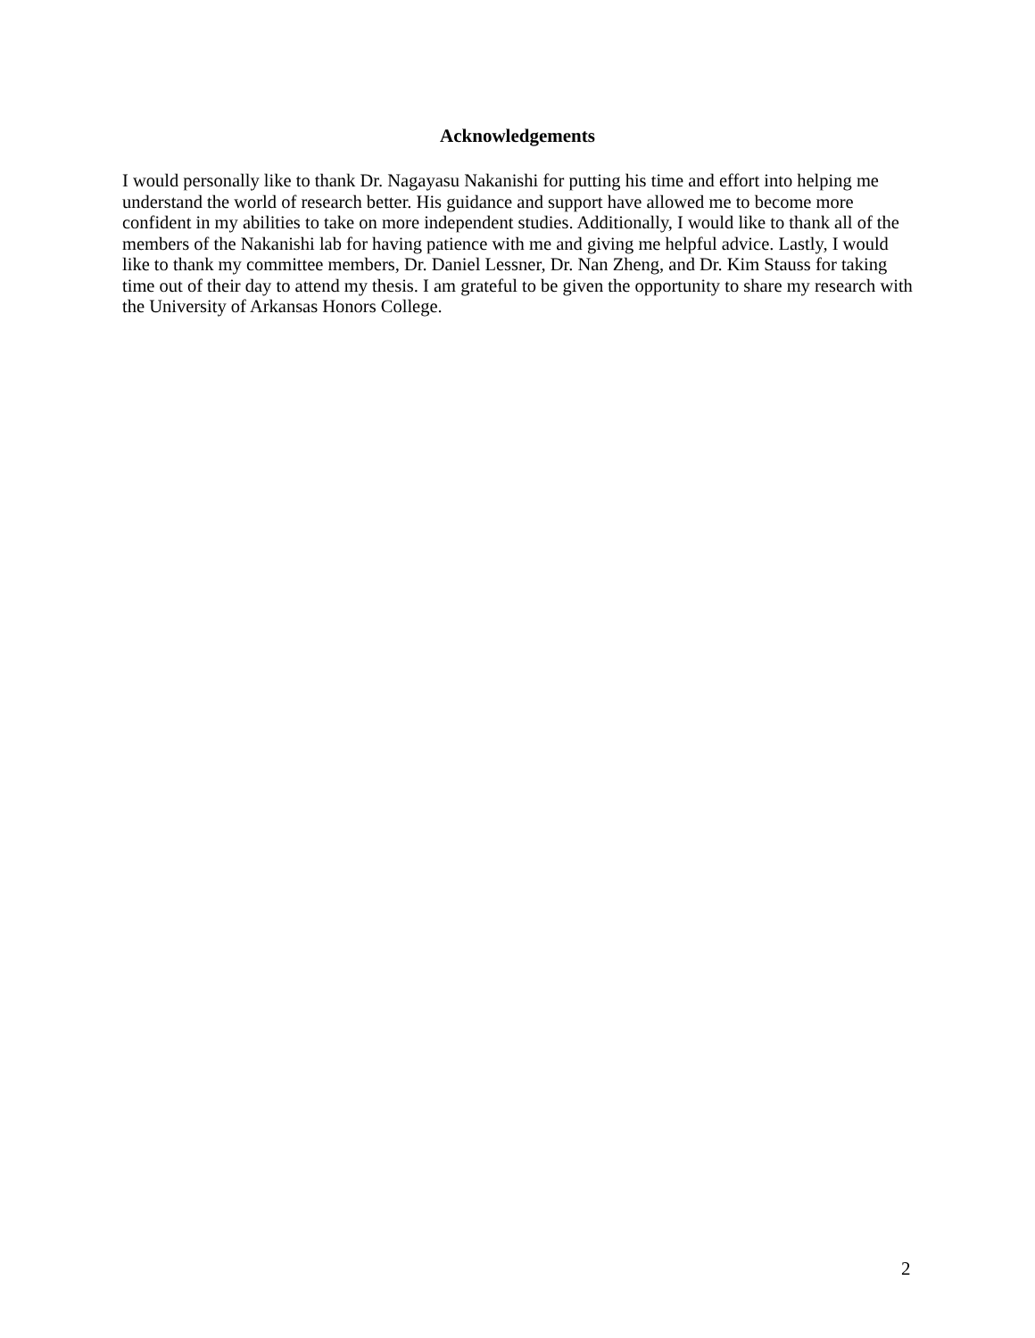Acknowledgements
I would personally like to thank Dr. Nagayasu Nakanishi for putting his time and effort into helping me understand the world of research better. His guidance and support have allowed me to become more confident in my abilities to take on more independent studies. Additionally, I would like to thank all of the members of the Nakanishi lab for having patience with me and giving me helpful advice. Lastly, I would like to thank my committee members, Dr. Daniel Lessner, Dr. Nan Zheng, and Dr. Kim Stauss for taking time out of their day to attend my thesis. I am grateful to be given the opportunity to share my research with the University of Arkansas Honors College.
2